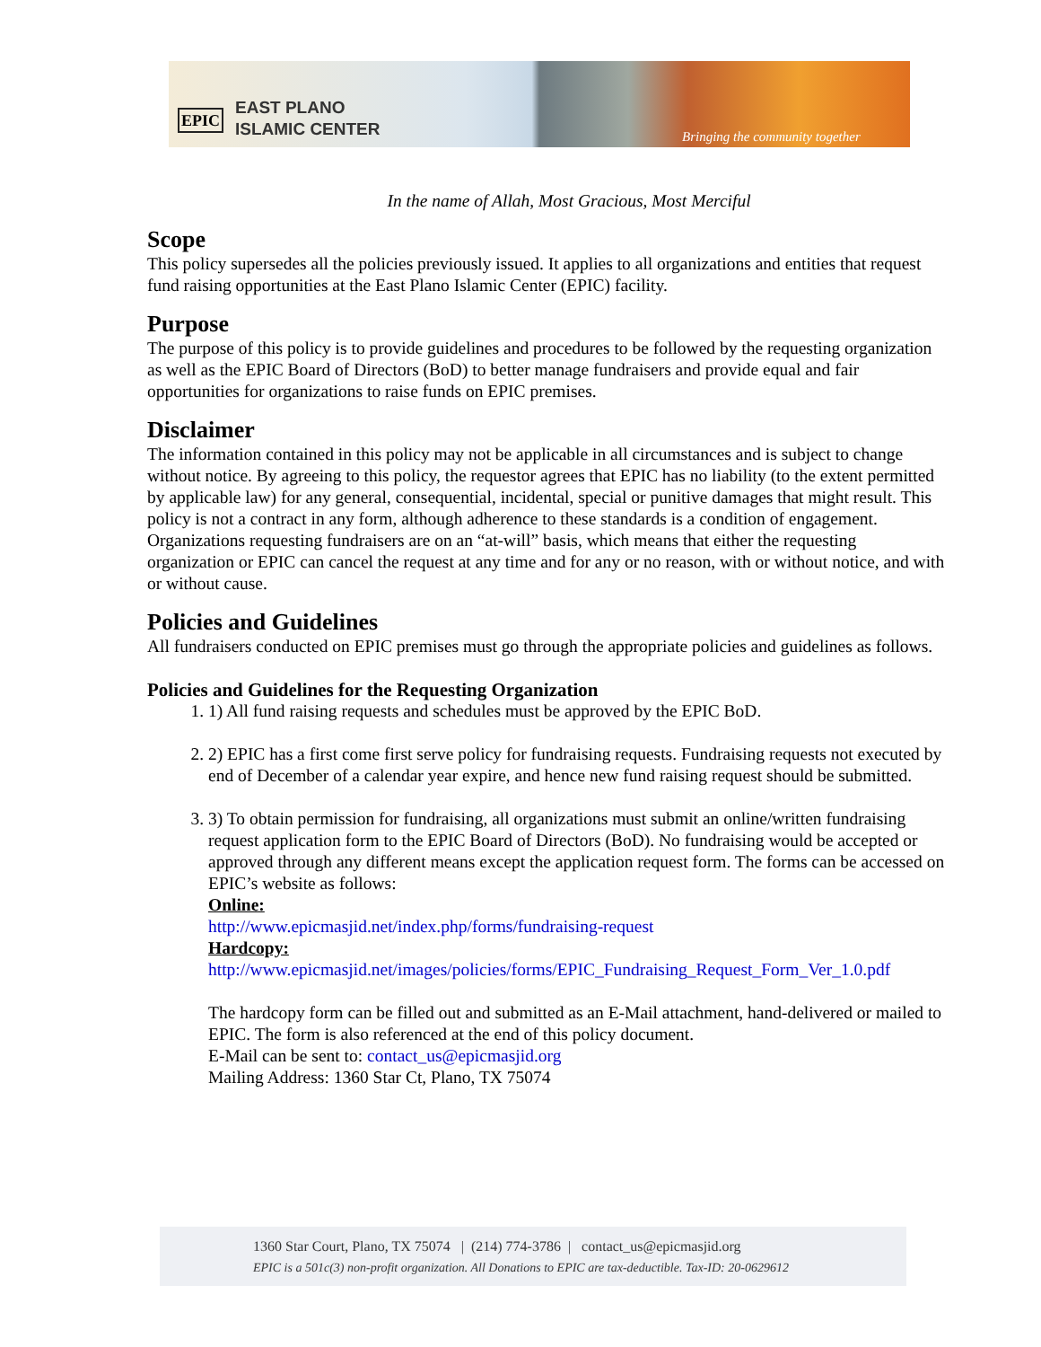EPIC
EAST PLANO
ISLAMIC CENTER
Bringing the community together
In the name of Allah, Most Gracious, Most Merciful
Scope
This policy supersedes all the policies previously issued. It applies to all organizations and entities that request fund raising opportunities at the East Plano Islamic Center (EPIC) facility.
Purpose
The purpose of this policy is to provide guidelines and procedures to be followed by the requesting organization as well as the EPIC Board of Directors (BoD) to better manage fundraisers and provide equal and fair opportunities for organizations to raise funds on EPIC premises.
Disclaimer
The information contained in this policy may not be applicable in all circumstances and is subject to change without notice. By agreeing to this policy, the requestor agrees that EPIC has no liability (to the extent permitted by applicable law) for any general, consequential, incidental, special or punitive damages that might result. This policy is not a contract in any form, although adherence to these standards is a condition of engagement. Organizations requesting fundraisers are on an “at-will” basis, which means that either the requesting organization or EPIC can cancel the request at any time and for any or no reason, with or without notice, and with or without cause.
Policies and Guidelines
All fundraisers conducted on EPIC premises must go through the appropriate policies and guidelines as follows.
Policies and Guidelines for the Requesting Organization
1. 1) All fund raising requests and schedules must be approved by the EPIC BoD.
2. 2) EPIC has a first come first serve policy for fundraising requests. Fundraising requests not executed by end of December of a calendar year expire, and hence new fund raising request should be submitted.
3. 3) To obtain permission for fundraising, all organizations must submit an online/written fundraising request application form to the EPIC Board of Directors (BoD). No fundraising would be accepted or approved through any different means except the application request form. The forms can be accessed on EPIC’s website as follows:
Online:
http://www.epicmasjid.net/index.php/forms/fundraising-request
Hardcopy:
http://www.epicmasjid.net/images/policies/forms/EPIC_Fundraising_Request_Form_Ver_1.0.pdf
The hardcopy form can be filled out and submitted as an E-Mail attachment, hand-delivered or mailed to EPIC. The form is also referenced at the end of this policy document.
E-Mail can be sent to: contact_us@epicmasjid.org
Mailing Address: 1360 Star Ct, Plano, TX 75074
1360 Star Court, Plano, TX 75074 | (214) 774-3786 | contact_us@epicmasjid.org
EPIC is a 501c(3) non-profit organization. All Donations to EPIC are tax-deductible. Tax-ID: 20-0629612